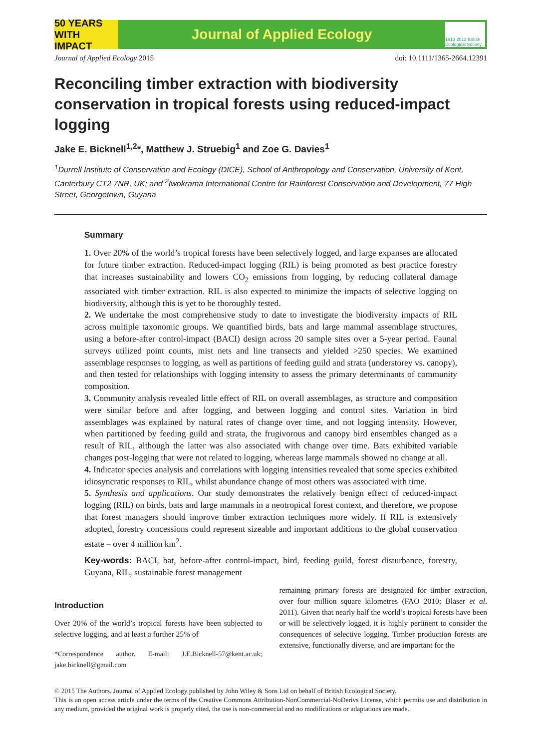50 YEARS WITH IMPACT
Journal of Applied Ecology
1913 2013 British Ecological Society
Journal of Applied Ecology 2015 doi: 10.1111/1365-2664.12391
Reconciling timber extraction with biodiversity conservation in tropical forests using reduced-impact logging
Jake E. Bicknell<sup>1,2</sup>*, Matthew J. Struebig<sup>1</sup> and Zoe G. Davies<sup>1</sup>
<sup>1</sup> Durrell Institute of Conservation and Ecology (DICE), School of Anthropology and Conservation, University of Kent, Canterbury CT2 7NR, UK; and <sup>2</sup>Iwokrama International Centre for Rainforest Conservation and Development, 77 High Street, Georgetown, Guyana
Summary
1. Over 20% of the world’s tropical forests have been selectively logged, and large expanses are allocated for future timber extraction. Reduced-impact logging (RIL) is being promoted as best practice forestry that increases sustainability and lowers CO<sub>2</sub> emissions from logging, by reducing collateral damage associated with timber extraction. RIL is also expected to minimize the impacts of selective logging on biodiversity, although this is yet to be thoroughly tested.
2. We undertake the most comprehensive study to date to investigate the biodiversity impacts of RIL across multiple taxonomic groups. We quantified birds, bats and large mammal assemblage structures, using a before-after control-impact (BACI) design across 20 sample sites over a 5-year period. Faunal surveys utilized point counts, mist nets and line transects and yielded >250 species. We examined assemblage responses to logging, as well as partitions of feeding guild and strata (understorey vs. canopy), and then tested for relationships with logging intensity to assess the primary determinants of community composition.
3. Community analysis revealed little effect of RIL on overall assemblages, as structure and composition were similar before and after logging, and between logging and control sites. Variation in bird assemblages was explained by natural rates of change over time, and not logging intensity. However, when partitioned by feeding guild and strata, the frugivorous and canopy bird ensembles changed as a result of RIL, although the latter was also associated with change over time. Bats exhibited variable changes post-logging that were not related to logging, whereas large mammals showed no change at all.
4. Indicator species analysis and correlations with logging intensities revealed that some species exhibited idiosyncratic responses to RIL, whilst abundance change of most others was associated with time.
5. Synthesis and applications. Our study demonstrates the relatively benign effect of reduced-impact logging (RIL) on birds, bats and large mammals in a neotropical forest context, and therefore, we propose that forest managers should improve timber extraction techniques more widely. If RIL is extensively adopted, forestry concessions could represent sizeable and important additions to the global conservation estate – over 4 million km<sup>2</sup>.
Key-words: BACI, bat, before-after control-impact, bird, feeding guild, forest disturbance, forestry, Guyana, RIL, sustainable forest management
Introduction
Over 20% of the world’s tropical forests have been subjected to selective logging, and at least a further 25% of
*Correspondence author. E-mail: J.E.Bicknell-57@kent.ac.uk; jake.bicknell@gmail.com
remaining primary forests are designated for timber extraction, over four million square kilometres (FAO 2010; Blaser et al. 2011). Given that nearly half the world’s tropical forests have been or will be selectively logged, it is highly pertinent to consider the consequences of selective logging. Timber production forests are extensive, functionally diverse, and are important for the
© 2015 The Authors. Journal of Applied Ecology published by John Wiley & Sons Ltd on behalf of British Ecological Society.
This is an open access article under the terms of the Creative Commons Attribution-NonCommercial-NoDerivs License, which permits use and distribution in any medium, provided the original work is properly cited, the use is non-commercial and no modifications or adaptations are made.